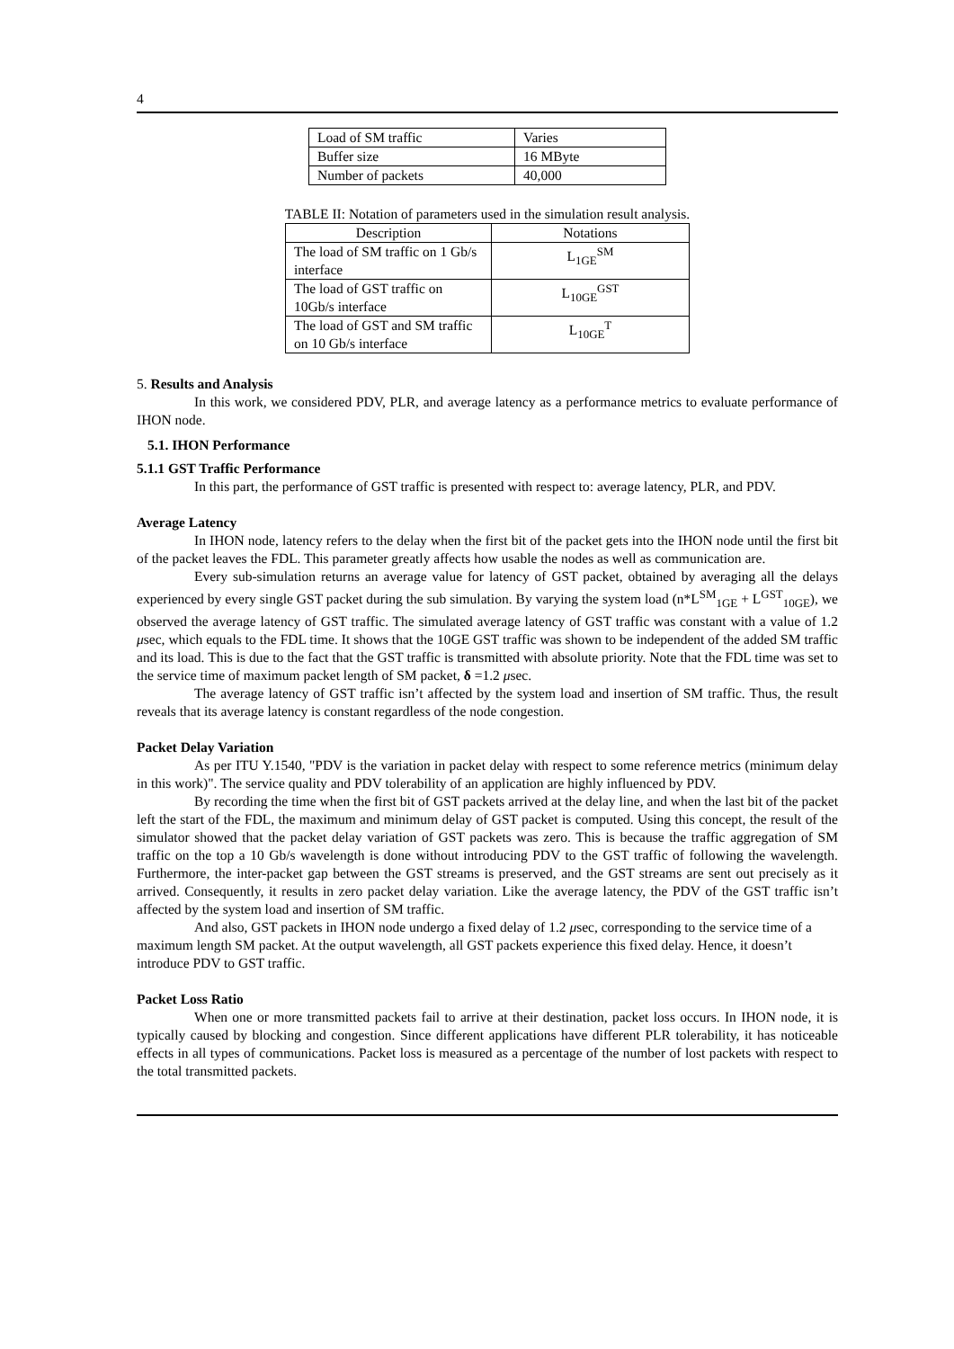4
| Load of SM traffic | Varies |
| Buffer size | 16 MByte |
| Number of packets | 40,000 |
TABLE II: Notation of parameters used in the simulation result analysis.
| Description | Notations |
| --- | --- |
| The load of SM traffic on 1 Gb/s interface | L<sub>1GE</sub><sup>SM</sup> |
| The load of GST traffic on 10Gb/s interface | L<sub>10GE</sub><sup>GST</sup> |
| The load of GST and SM traffic on 10 Gb/s interface | L<sub>10GE</sub><sup>T</sup> |
5. Results and Analysis
In this work, we considered PDV, PLR, and average latency as a performance metrics to evaluate performance of IHON node.
5.1. IHON Performance
5.1.1 GST Traffic Performance
In this part, the performance of GST traffic is presented with respect to: average latency, PLR, and PDV.
Average Latency
In IHON node, latency refers to the delay when the first bit of the packet gets into the IHON node until the first bit of the packet leaves the FDL. This parameter greatly affects how usable the nodes as well as communication are.
Every sub-simulation returns an average value for latency of GST packet, obtained by averaging all the delays experienced by every single GST packet during the sub simulation. By varying the system load (n*L<sup>SM</sup><sub>1GE</sub> + L<sup>GST</sup><sub>10GE</sub>), we observed the average latency of GST traffic. The simulated average latency of GST traffic was constant with a value of 1.2 μsec, which equals to the FDL time. It shows that the 10GE GST traffic was shown to be independent of the added SM traffic and its load. This is due to the fact that the GST traffic is transmitted with absolute priority. Note that the FDL time was set to the service time of maximum packet length of SM packet, δ =1.2 μsec.
The average latency of GST traffic isn’t affected by the system load and insertion of SM traffic. Thus, the result reveals that its average latency is constant regardless of the node congestion.
Packet Delay Variation
As per ITU Y.1540, "PDV is the variation in packet delay with respect to some reference metrics (minimum delay in this work)". The service quality and PDV tolerability of an application are highly influenced by PDV.
By recording the time when the first bit of GST packets arrived at the delay line, and when the last bit of the packet left the start of the FDL, the maximum and minimum delay of GST packet is computed. Using this concept, the result of the simulator showed that the packet delay variation of GST packets was zero. This is because the traffic aggregation of SM traffic on the top a 10 Gb/s wavelength is done without introducing PDV to the GST traffic of following the wavelength. Furthermore, the inter-packet gap between the GST streams is preserved, and the GST streams are sent out precisely as it arrived. Consequently, it results in zero packet delay variation. Like the average latency, the PDV of the GST traffic isn’t affected by the system load and insertion of SM traffic.
And also, GST packets in IHON node undergo a fixed delay of 1.2 μsec, corresponding to the service time of a maximum length SM packet. At the output wavelength, all GST packets experience this fixed delay. Hence, it doesn’t introduce PDV to GST traffic.
Packet Loss Ratio
When one or more transmitted packets fail to arrive at their destination, packet loss occurs. In IHON node, it is typically caused by blocking and congestion. Since different applications have different PLR tolerability, it has noticeable effects in all types of communications. Packet loss is measured as a percentage of the number of lost packets with respect to the total transmitted packets.